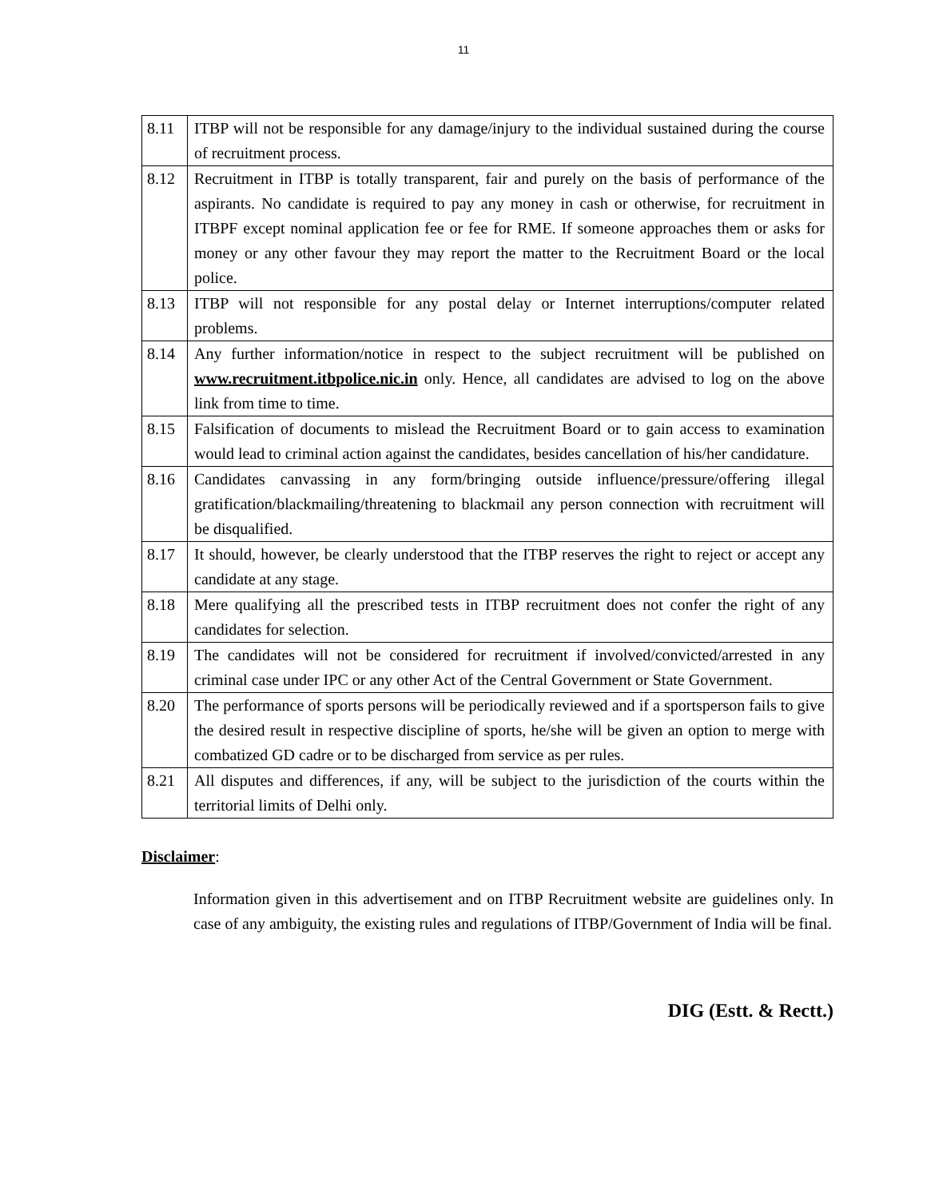11
| 8.11 | ITBP will not be responsible for any damage/injury to the individual sustained during the course of recruitment process. |
| 8.12 | Recruitment in ITBP is totally transparent, fair and purely on the basis of performance of the aspirants. No candidate is required to pay any money in cash or otherwise, for recruitment in ITBPF except nominal application fee or fee for RME. If someone approaches them or asks for money or any other favour they may report the matter to the Recruitment Board or the local police. |
| 8.13 | ITBP will not responsible for any postal delay or Internet interruptions/computer related problems. |
| 8.14 | Any further information/notice in respect to the subject recruitment will be published on www.recruitment.itbpolice.nic.in only. Hence, all candidates are advised to log on the above link from time to time. |
| 8.15 | Falsification of documents to mislead the Recruitment Board or to gain access to examination would lead to criminal action against the candidates, besides cancellation of his/her candidature. |
| 8.16 | Candidates canvassing in any form/bringing outside influence/pressure/offering illegal gratification/blackmailing/threatening to blackmail any person connection with recruitment will be disqualified. |
| 8.17 | It should, however, be clearly understood that the ITBP reserves the right to reject or accept any candidate at any stage. |
| 8.18 | Mere qualifying all the prescribed tests in ITBP recruitment does not confer the right of any candidates for selection. |
| 8.19 | The candidates will not be considered for recruitment if involved/convicted/arrested in any criminal case under IPC or any other Act of the Central Government or State Government. |
| 8.20 | The performance of sports persons will be periodically reviewed and if a sportsperson fails to give the desired result in respective discipline of sports, he/she will be given an option to merge with combatized GD cadre or to be discharged from service as per rules. |
| 8.21 | All disputes and differences, if any, will be subject to the jurisdiction of the courts within the territorial limits of Delhi only. |
Disclaimer:
Information given in this advertisement and on ITBP Recruitment website are guidelines only. In case of any ambiguity, the existing rules and regulations of ITBP/Government of India will be final.
DIG (Estt. & Rectt.)